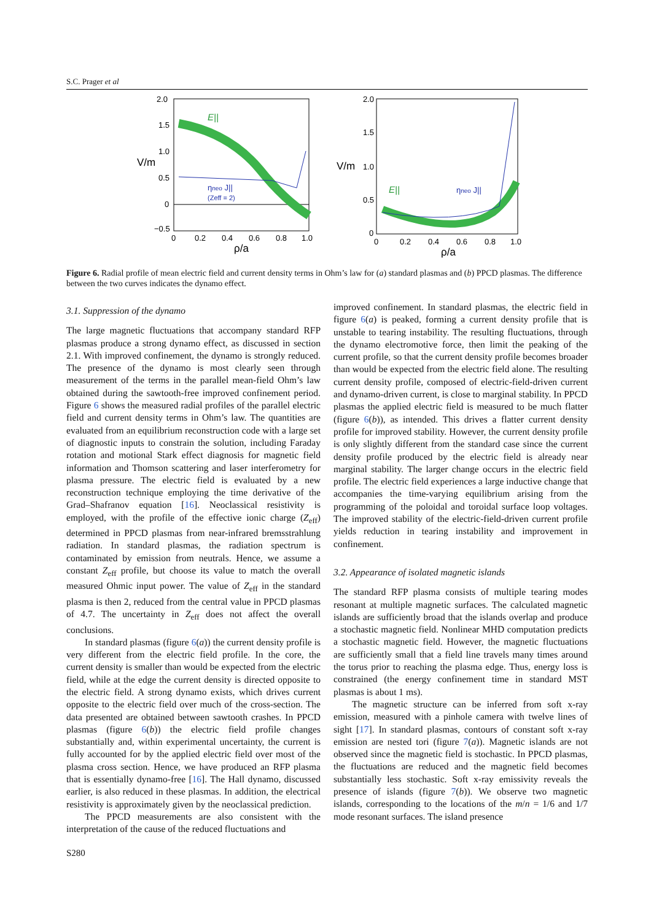S.C. Prager et al
2.0
1.5
1.0
0.5
0
−0.5
V/m
0
0.2
0.4
0.6
0.8
1.0
ρ/a
E||
ηneo J||
(Zeff = 2)
2.0
1.5
0.5
0
V/m
1.0
0
0.2
0.4
0.6
0.8
1.0
ρ/a
E||
ηneo J||
Figure 6. Radial profile of mean electric field and current density terms in Ohm’s law for (a) standard plasmas and (b) PPCD plasmas. The difference between the two curves indicates the dynamo effect.
3.1. Suppression of the dynamo
The large magnetic fluctuations that accompany standard RFP plasmas produce a strong dynamo effect, as discussed in section 2.1. With improved confinement, the dynamo is strongly reduced. The presence of the dynamo is most clearly seen through measurement of the terms in the parallel mean-field Ohm’s law obtained during the sawtooth-free improved confinement period. Figure 6 shows the measured radial profiles of the parallel electric field and current density terms in Ohm’s law. The quantities are evaluated from an equilibrium reconstruction code with a large set of diagnostic inputs to constrain the solution, including Faraday rotation and motional Stark effect diagnosis for magnetic field information and Thomson scattering and laser interferometry for plasma pressure. The electric field is evaluated by a new reconstruction technique employing the time derivative of the Grad–Shafranov equation [16]. Neoclassical resistivity is employed, with the profile of the effective ionic charge (Z<sub>eff</sub>) determined in PPCD plasmas from near-infrared bremsstrahlung radiation. In standard plasmas, the radiation spectrum is contaminated by emission from neutrals. Hence, we assume a constant Z<sub>eff</sub> profile, but choose its value to match the overall measured Ohmic input power. The value of Z<sub>eff</sub> in the standard plasma is then 2, reduced from the central value in PPCD plasmas of 4.7. The uncertainty in Z<sub>eff</sub> does not affect the overall conclusions.
In standard plasmas (figure 6(a)) the current density profile is very different from the electric field profile. In the core, the current density is smaller than would be expected from the electric field, while at the edge the current density is directed opposite to the electric field. A strong dynamo exists, which drives current opposite to the electric field over much of the cross-section. The data presented are obtained between sawtooth crashes. In PPCD plasmas (figure 6(b)) the electric field profile changes substantially and, within experimental uncertainty, the current is fully accounted for by the applied electric field over most of the plasma cross section. Hence, we have produced an RFP plasma that is essentially dynamo-free [16]. The Hall dynamo, discussed earlier, is also reduced in these plasmas. In addition, the electrical resistivity is approximately given by the neoclassical prediction.
The PPCD measurements are also consistent with the interpretation of the cause of the reduced fluctuations and
improved confinement. In standard plasmas, the electric field in figure 6(a) is peaked, forming a current density profile that is unstable to tearing instability. The resulting fluctuations, through the dynamo electromotive force, then limit the peaking of the current profile, so that the current density profile becomes broader than would be expected from the electric field alone. The resulting current density profile, composed of electric-field-driven current and dynamo-driven current, is close to marginal stability. In PPCD plasmas the applied electric field is measured to be much flatter (figure 6(b)), as intended. This drives a flatter current density profile for improved stability. However, the current density profile is only slightly different from the standard case since the current density profile produced by the electric field is already near marginal stability. The larger change occurs in the electric field profile. The electric field experiences a large inductive change that accompanies the time-varying equilibrium arising from the programming of the poloidal and toroidal surface loop voltages. The improved stability of the electric-field-driven current profile yields reduction in tearing instability and improvement in confinement.
3.2. Appearance of isolated magnetic islands
The standard RFP plasma consists of multiple tearing modes resonant at multiple magnetic surfaces. The calculated magnetic islands are sufficiently broad that the islands overlap and produce a stochastic magnetic field. Nonlinear MHD computation predicts a stochastic magnetic field. However, the magnetic fluctuations are sufficiently small that a field line travels many times around the torus prior to reaching the plasma edge. Thus, energy loss is constrained (the energy confinement time in standard MST plasmas is about 1 ms).
The magnetic structure can be inferred from soft x-ray emission, measured with a pinhole camera with twelve lines of sight [17]. In standard plasmas, contours of constant soft x-ray emission are nested tori (figure 7(a)). Magnetic islands are not observed since the magnetic field is stochastic. In PPCD plasmas, the fluctuations are reduced and the magnetic field becomes substantially less stochastic. Soft x-ray emissivity reveals the presence of islands (figure 7(b)). We observe two magnetic islands, corresponding to the locations of the m/n = 1/6 and 1/7 mode resonant surfaces. The island presence
S280